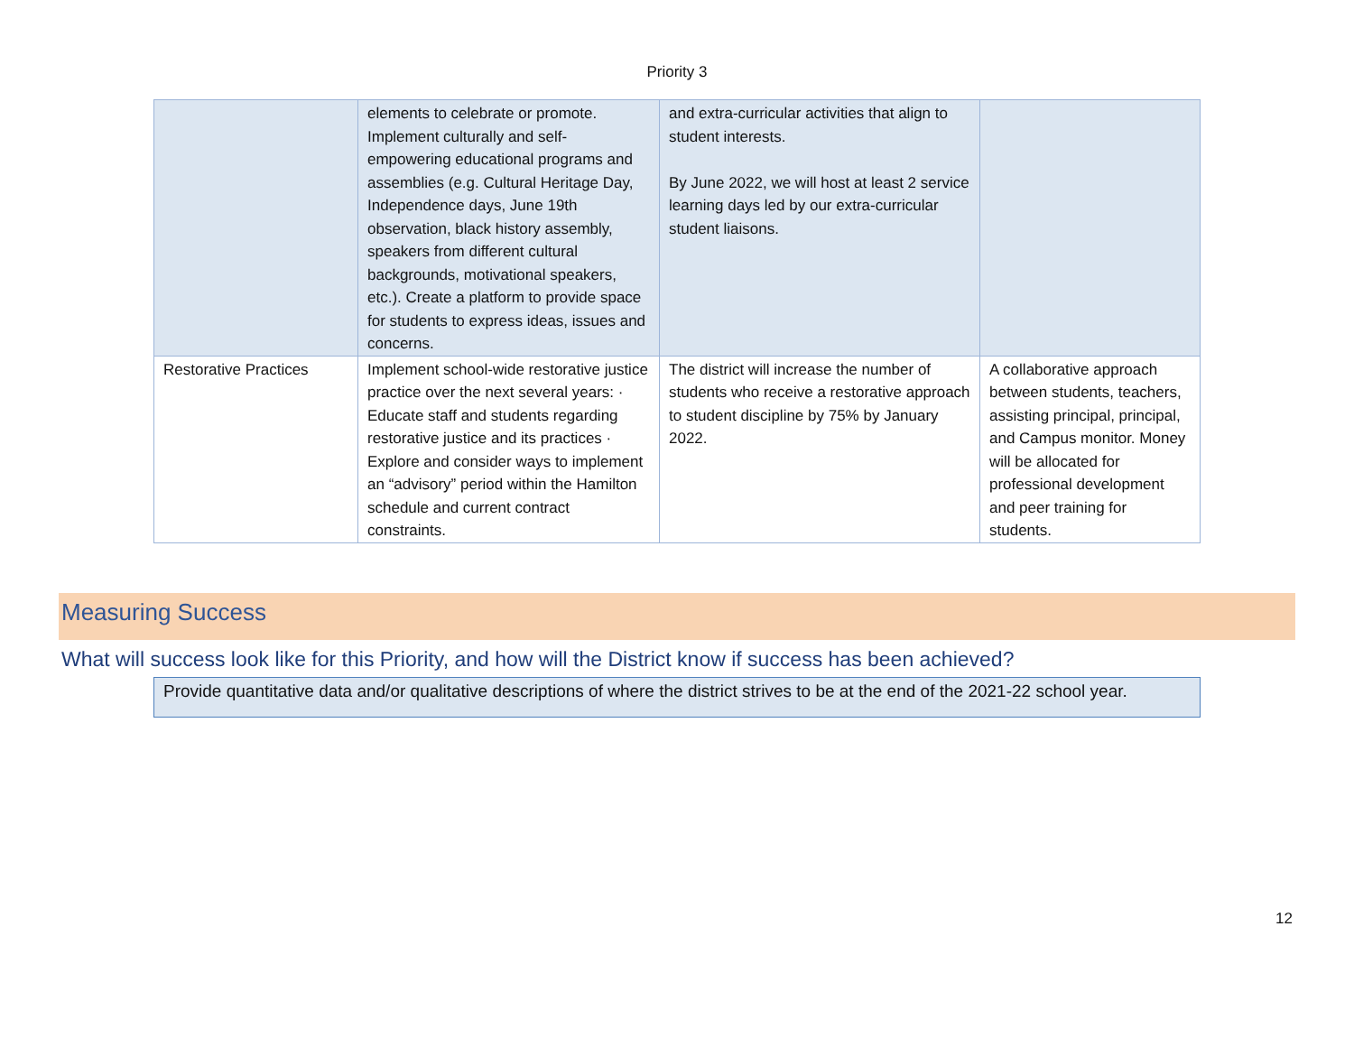Priority 3
| | elements to celebrate or promote. Implement culturally and self-empowering educational programs and assemblies (e.g. Cultural Heritage Day, Independence days, June 19th observation, black history assembly, speakers from different cultural backgrounds, motivational speakers, etc.). Create a platform to provide space for students to express ideas, issues and concerns. | and extra-curricular activities that align to student interests. By June 2022, we will host at least 2 service learning days led by our extra-curricular student liaisons. | |
| Restorative Practices | Implement school-wide restorative justice practice over the next several years: · Educate staff and students regarding restorative justice and its practices · Explore and consider ways to implement an “advisory” period within the Hamilton schedule and current contract constraints. | The district will increase the number of students who receive a restorative approach to student discipline by 75% by January 2022. | A collaborative approach between students, teachers, assisting principal, principal, and Campus monitor. Money will be allocated for professional development and peer training for students. |
Measuring Success
What will success look like for this Priority, and how will the District know if success has been achieved?
Provide quantitative data and/or qualitative descriptions of where the district strives to be at the end of the 2021-22 school year.
12